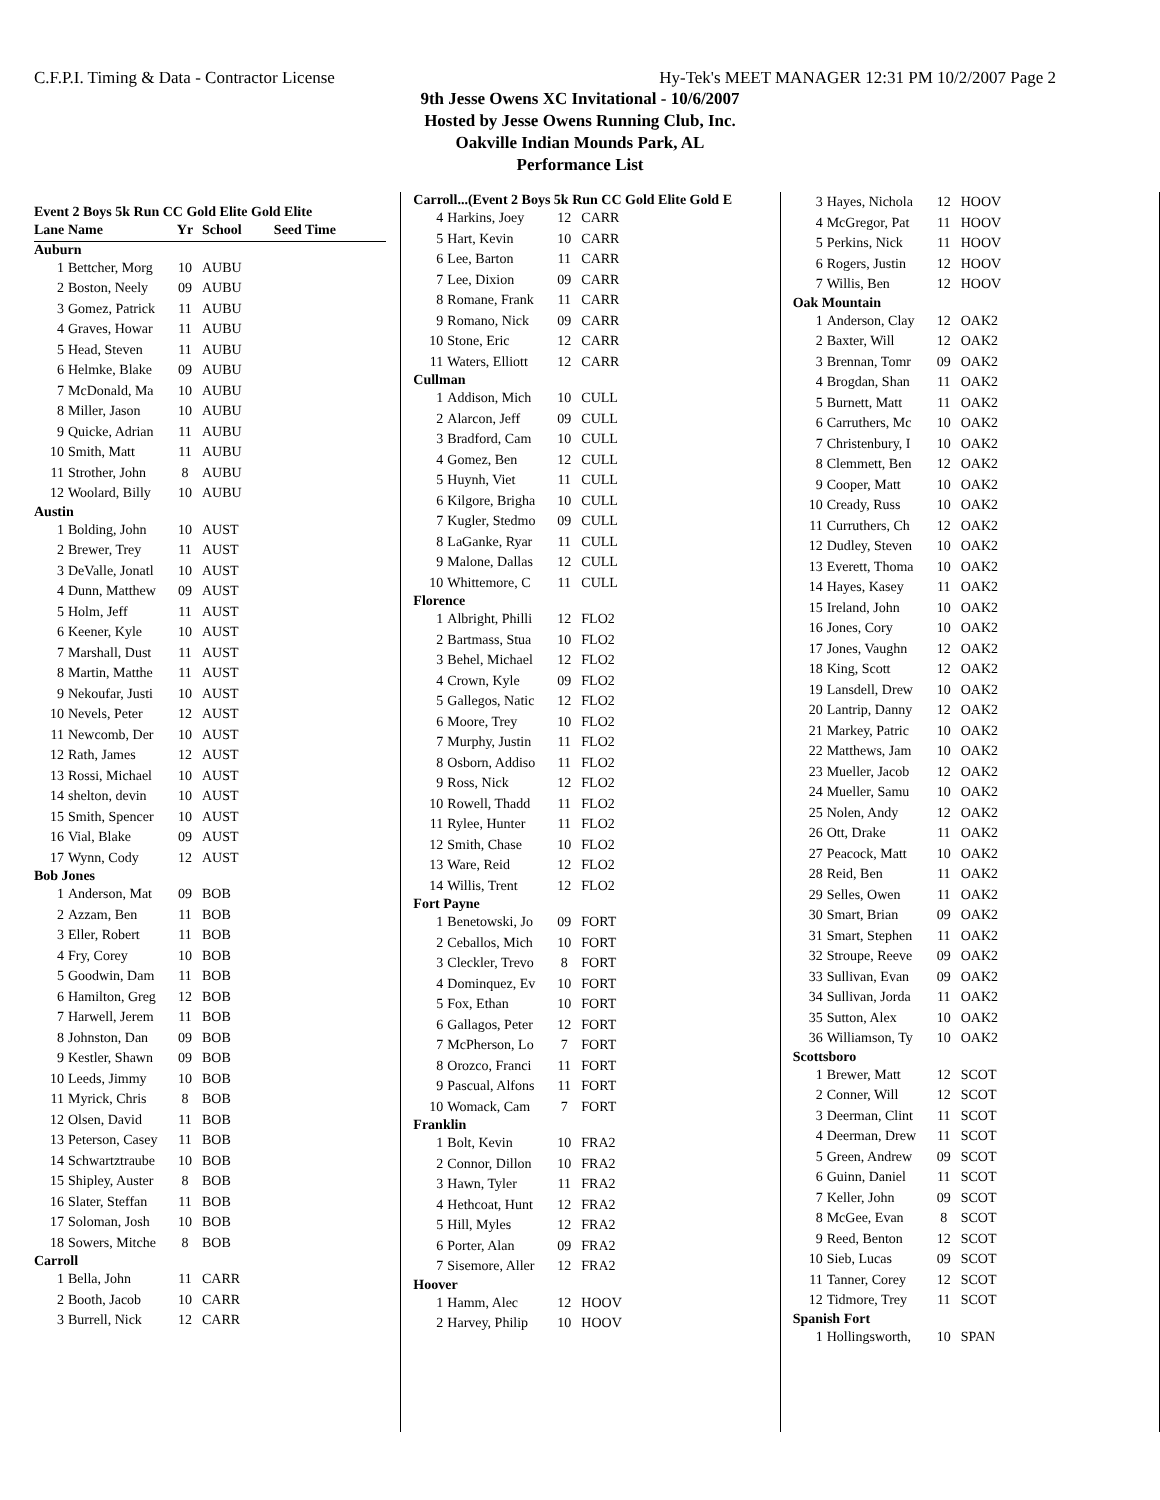C.F.P.I. Timing & Data - Contractor License Hy-Tek's MEET MANAGER 12:31 PM 10/2/2007 Page 2
9th Jesse Owens XC Invitational - 10/6/2007
Hosted by Jesse Owens Running Club, Inc.
Oakville Indian Mounds Park, AL
Performance List
Event 2 Boys 5k Run CC Gold Elite Gold Elite
| Lane | Name | Yr | School | Seed Time |
| Auburn | | | | |
| 1 | Bettcher, Morg | 10 | AUBU | |
| 2 | Boston, Neely | 09 | AUBU | |
| 3 | Gomez, Patrick | 11 | AUBU | |
| 4 | Graves, Howar | 11 | AUBU | |
| 5 | Head, Steven | 11 | AUBU | |
| 6 | Helmke, Blake | 09 | AUBU | |
| 7 | McDonald, Ma | 10 | AUBU | |
| 8 | Miller, Jason | 10 | AUBU | |
| 9 | Quicke, Adrian | 11 | AUBU | |
| 10 | Smith, Matt | 11 | AUBU | |
| 11 | Strother, John | 8 | AUBU | |
| 12 | Woolard, Billy | 10 | AUBU | |
| Austin | | | | |
| 1 | Bolding, John | 10 | AUST | |
| 2 | Brewer, Trey | 11 | AUST | |
| 3 | DeValle, Jonatl | 10 | AUST | |
| 4 | Dunn, Matthew | 09 | AUST | |
| 5 | Holm, Jeff | 11 | AUST | |
| 6 | Keener, Kyle | 10 | AUST | |
| 7 | Marshall, Dust | 11 | AUST | |
| 8 | Martin, Matthe | 11 | AUST | |
| 9 | Nekoufar, Justi | 10 | AUST | |
| 10 | Nevels, Peter | 12 | AUST | |
| 11 | Newcomb, Der | 10 | AUST | |
| 12 | Rath, James | 12 | AUST | |
| 13 | Rossi, Michael | 10 | AUST | |
| 14 | shelton, devin | 10 | AUST | |
| 15 | Smith, Spencer | 10 | AUST | |
| 16 | Vial, Blake | 09 | AUST | |
| 17 | Wynn, Cody | 12 | AUST | |
| Bob Jones | | | | |
| 1 | Anderson, Mat | 09 | BOB | |
| 2 | Azzam, Ben | 11 | BOB | |
| 3 | Eller, Robert | 11 | BOB | |
| 4 | Fry, Corey | 10 | BOB | |
| 5 | Goodwin, Dam | 11 | BOB | |
| 6 | Hamilton, Greg | 12 | BOB | |
| 7 | Harwell, Jerem | 11 | BOB | |
| 8 | Johnston, Dan | 09 | BOB | |
| 9 | Kestler, Shawn | 09 | BOB | |
| 10 | Leeds, Jimmy | 10 | BOB | |
| 11 | Myrick, Chris | 8 | BOB | |
| 12 | Olsen, David | 11 | BOB | |
| 13 | Peterson, Casey | 11 | BOB | |
| 14 | Schwartztraube | 10 | BOB | |
| 15 | Shipley, Auster | 8 | BOB | |
| 16 | Slater, Steffan | 11 | BOB | |
| 17 | Soloman, Josh | 10 | BOB | |
| 18 | Sowers, Mitche | 8 | BOB | |
| Carroll | | | | |
| 1 | Bella, John | 11 | CARR | |
| 2 | Booth, Jacob | 10 | CARR | |
| 3 | Burrell, Nick | 12 | CARR | |
| Carroll...(Event 2 Boys 5k Run CC Gold Elite Gold E | | | |
| 4 | Harkins, Joey | 12 | CARR |
| 5 | Hart, Kevin | 10 | CARR |
| 6 | Lee, Barton | 11 | CARR |
| 7 | Lee, Dixion | 09 | CARR |
| 8 | Romane, Frank | 11 | CARR |
| 9 | Romano, Nick | 09 | CARR |
| 10 | Stone, Eric | 12 | CARR |
| 11 | Waters, Elliott | 12 | CARR |
| Cullman | | | |
| 1 | Addison, Mich | 10 | CULL |
| 2 | Alarcon, Jeff | 09 | CULL |
| 3 | Bradford, Cam | 10 | CULL |
| 4 | Gomez, Ben | 12 | CULL |
| 5 | Huynh, Viet | 11 | CULL |
| 6 | Kilgore, Brigha | 10 | CULL |
| 7 | Kugler, Stedmo | 09 | CULL |
| 8 | LaGanke, Ryar | 11 | CULL |
| 9 | Malone, Dallas | 12 | CULL |
| 10 | Whittemore, C | 11 | CULL |
| Florence | | | |
| 1 | Albright, Philli | 12 | FLO2 |
| 2 | Bartmass, Stua | 10 | FLO2 |
| 3 | Behel, Michael | 12 | FLO2 |
| 4 | Crown, Kyle | 09 | FLO2 |
| 5 | Gallegos, Natic | 12 | FLO2 |
| 6 | Moore, Trey | 10 | FLO2 |
| 7 | Murphy, Justin | 11 | FLO2 |
| 8 | Osborn, Addiso | 11 | FLO2 |
| 9 | Ross, Nick | 12 | FLO2 |
| 10 | Rowell, Thadd | 11 | FLO2 |
| 11 | Rylee, Hunter | 11 | FLO2 |
| 12 | Smith, Chase | 10 | FLO2 |
| 13 | Ware, Reid | 12 | FLO2 |
| 14 | Willis, Trent | 12 | FLO2 |
| Fort Payne | | | |
| 1 | Benetowski, Jo | 09 | FORT |
| 2 | Ceballos, Mich | 10 | FORT |
| 3 | Cleckler, Trevo | 8 | FORT |
| 4 | Dominquez, Ev | 10 | FORT |
| 5 | Fox, Ethan | 10 | FORT |
| 6 | Gallagos, Peter | 12 | FORT |
| 7 | McPherson, Lo | 7 | FORT |
| 8 | Orozco, Franci | 11 | FORT |
| 9 | Pascual, Alfons | 11 | FORT |
| 10 | Womack, Cam | 7 | FORT |
| Franklin | | | |
| 1 | Bolt, Kevin | 10 | FRA2 |
| 2 | Connor, Dillon | 10 | FRA2 |
| 3 | Hawn, Tyler | 11 | FRA2 |
| 4 | Hethcoat, Hunt | 12 | FRA2 |
| 5 | Hill, Myles | 12 | FRA2 |
| 6 | Porter, Alan | 09 | FRA2 |
| 7 | Sisemore, Aller | 12 | FRA2 |
| Hoover | | | |
| 1 | Hamm, Alec | 12 | HOOV |
| 2 | Harvey, Philip | 10 | HOOV |
| 3 | Hayes, Nichola | 12 | HOOV |
| 4 | McGregor, Pat | 11 | HOOV |
| 5 | Perkins, Nick | 11 | HOOV |
| 6 | Rogers, Justin | 12 | HOOV |
| 7 | Willis, Ben | 12 | HOOV |
| Oak Mountain | | | |
| 1 | Anderson, Clay | 12 | OAK2 |
| 2 | Baxter, Will | 12 | OAK2 |
| 3 | Brennan, Tomr | 09 | OAK2 |
| 4 | Brogdan, Shan | 11 | OAK2 |
| 5 | Burnett, Matt | 11 | OAK2 |
| 6 | Carruthers, Mc | 10 | OAK2 |
| 7 | Christenbury, I | 10 | OAK2 |
| 8 | Clemmett, Ben | 12 | OAK2 |
| 9 | Cooper, Matt | 10 | OAK2 |
| 10 | Cready, Russ | 10 | OAK2 |
| 11 | Curruthers, Ch | 12 | OAK2 |
| 12 | Dudley, Steven | 10 | OAK2 |
| 13 | Everett, Thoma | 10 | OAK2 |
| 14 | Hayes, Kasey | 11 | OAK2 |
| 15 | Ireland, John | 10 | OAK2 |
| 16 | Jones, Cory | 10 | OAK2 |
| 17 | Jones, Vaughn | 12 | OAK2 |
| 18 | King, Scott | 12 | OAK2 |
| 19 | Lansdell, Drew | 10 | OAK2 |
| 20 | Lantrip, Danny | 12 | OAK2 |
| 21 | Markey, Patric | 10 | OAK2 |
| 22 | Matthews, Jam | 10 | OAK2 |
| 23 | Mueller, Jacob | 12 | OAK2 |
| 24 | Mueller, Samu | 10 | OAK2 |
| 25 | Nolen, Andy | 12 | OAK2 |
| 26 | Ott, Drake | 11 | OAK2 |
| 27 | Peacock, Matt | 10 | OAK2 |
| 28 | Reid, Ben | 11 | OAK2 |
| 29 | Selles, Owen | 11 | OAK2 |
| 30 | Smart, Brian | 09 | OAK2 |
| 31 | Smart, Stephen | 11 | OAK2 |
| 32 | Stroupe, Reeve | 09 | OAK2 |
| 33 | Sullivan, Evan | 09 | OAK2 |
| 34 | Sullivan, Jorda | 11 | OAK2 |
| 35 | Sutton, Alex | 10 | OAK2 |
| 36 | Williamson, Ty | 10 | OAK2 |
| Scottsboro | | | |
| 1 | Brewer, Matt | 12 | SCOT |
| 2 | Conner, Will | 12 | SCOT |
| 3 | Deerman, Clint | 11 | SCOT |
| 4 | Deerman, Drew | 11 | SCOT |
| 5 | Green, Andrew | 09 | SCOT |
| 6 | Guinn, Daniel | 11 | SCOT |
| 7 | Keller, John | 09 | SCOT |
| 8 | McGee, Evan | 8 | SCOT |
| 9 | Reed, Benton | 12 | SCOT |
| 10 | Sieb, Lucas | 09 | SCOT |
| 11 | Tanner, Corey | 12 | SCOT |
| 12 | Tidmore, Trey | 11 | SCOT |
| Spanish Fort | | | |
| 1 | Hollingsworth, | 10 | SPAN |